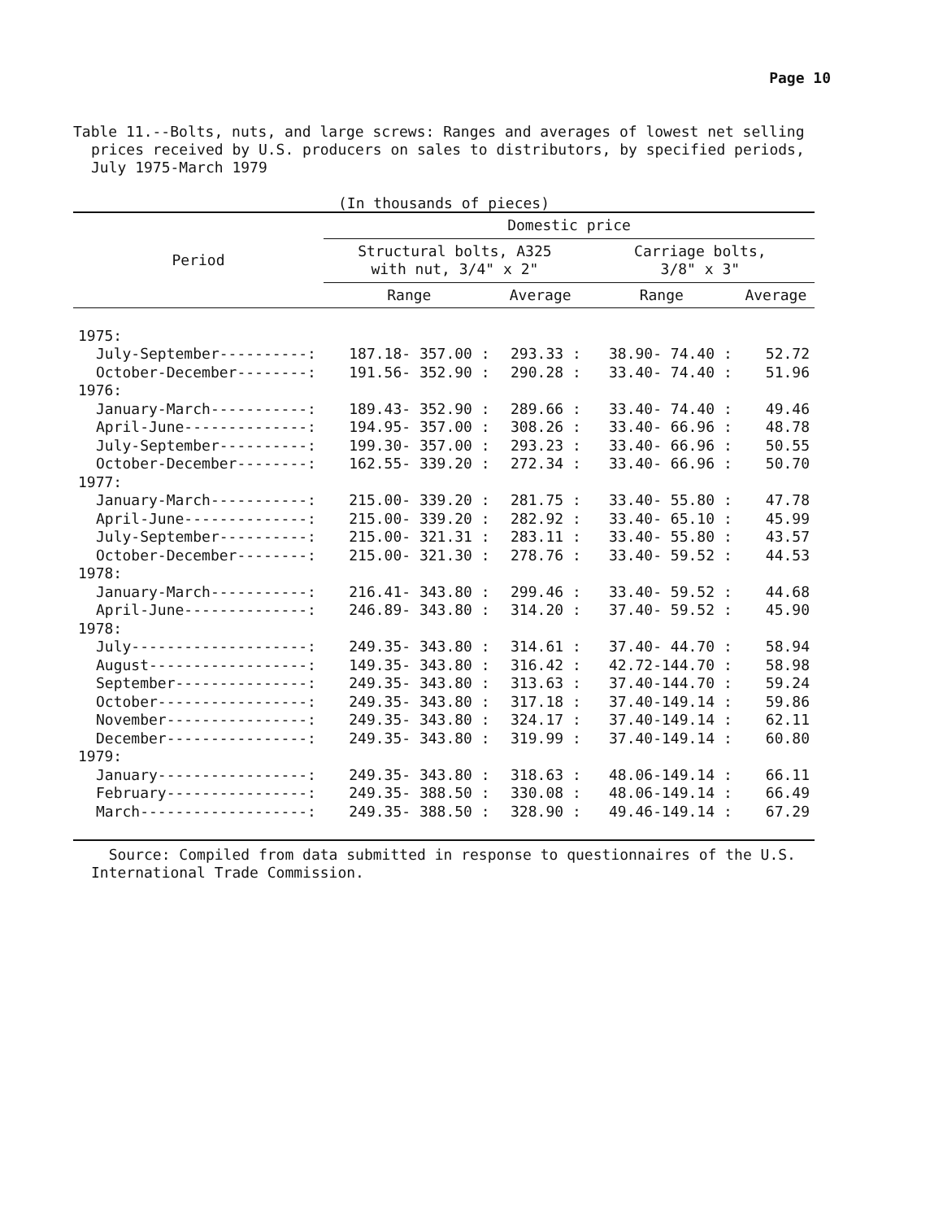Page 10
Table 11.--Bolts, nuts, and large screws: Ranges and averages of lowest net selling prices received by U.S. producers on sales to distributors, by specified periods, July 1975-March 1979
(In thousands of pieces)
| Period | Domestic price | | | |
| --- | --- | --- | --- | --- |
| | Structural bolts, A325 with nut, 3/4" x 2" | | Carriage bolts, 3/8" x 3" | |
| | Range | Average | Range | Average |
| 1975: | | | | |
| July-September----------: | 187.18- 357.00 : | 293.33 : | 38.90- 74.40 : | 52.72 |
| October-December--------: | 191.56- 352.90 : | 290.28 : | 33.40- 74.40 : | 51.96 |
| 1976: | | | | |
| January-March-----------: | 189.43- 352.90 : | 289.66 : | 33.40- 74.40 : | 49.46 |
| April-June--------------: | 194.95- 357.00 : | 308.26 : | 33.40- 66.96 : | 48.78 |
| July-September----------: | 199.30- 357.00 : | 293.23 : | 33.40- 66.96 : | 50.55 |
| October-December--------: | 162.55- 339.20 : | 272.34 : | 33.40- 66.96 : | 50.70 |
| 1977: | | | | |
| January-March-----------: | 215.00- 339.20 : | 281.75 : | 33.40- 55.80 : | 47.78 |
| April-June--------------: | 215.00- 339.20 : | 282.92 : | 33.40- 65.10 : | 45.99 |
| July-September----------: | 215.00- 321.31 : | 283.11 : | 33.40- 55.80 : | 43.57 |
| October-December--------: | 215.00- 321.30 : | 278.76 : | 33.40- 59.52 : | 44.53 |
| 1978: | | | | |
| January-March-----------: | 216.41- 343.80 : | 299.46 : | 33.40- 59.52 : | 44.68 |
| April-June--------------: | 246.89- 343.80 : | 314.20 : | 37.40- 59.52 : | 45.90 |
| 1978: | | | | |
| July--------------------: | 249.35- 343.80 : | 314.61 : | 37.40- 44.70 : | 58.94 |
| August------------------: | 149.35- 343.80 : | 316.42 : | 42.72-144.70 : | 58.98 |
| September---------------: | 249.35- 343.80 : | 313.63 : | 37.40-144.70 : | 59.24 |
| October-----------------: | 249.35- 343.80 : | 317.18 : | 37.40-149.14 : | 59.86 |
| November----------------: | 249.35- 343.80 : | 324.17 : | 37.40-149.14 : | 62.11 |
| December----------------: | 249.35- 343.80 : | 319.99 : | 37.40-149.14 : | 60.80 |
| 1979: | | | | |
| January-----------------: | 249.35- 343.80 : | 318.63 : | 48.06-149.14 : | 66.11 |
| February----------------: | 249.35- 388.50 : | 330.08 : | 48.06-149.14 : | 66.49 |
| March-------------------: | 249.35- 388.50 : | 328.90 : | 49.46-149.14 : | 67.29 |
Source: Compiled from data submitted in response to questionnaires of the U.S. International Trade Commission.